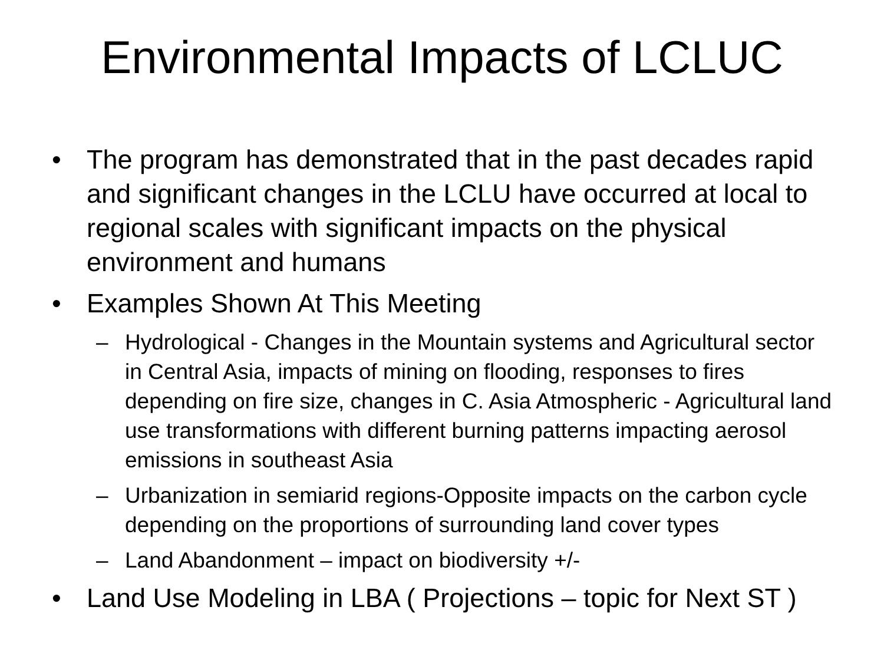Environmental Impacts of LCLUC
• The program has demonstrated that in the past decades rapid and significant changes in the LCLU have occurred at local to regional scales with significant impacts on the physical environment and humans
• Examples Shown At This Meeting
– Hydrological - Changes in the Mountain systems and Agricultural sector in Central Asia, impacts of mining on flooding, responses to fires depending on fire size, changes in C. Asia Atmospheric - Agricultural land use transformations with different burning patterns impacting aerosol emissions in southeast Asia
– Urbanization in semiarid regions-Opposite impacts on the carbon cycle depending on the proportions of surrounding land cover types
– Land Abandonment – impact on biodiversity +/-
• Land Use Modeling in LBA ( Projections – topic for Next ST )